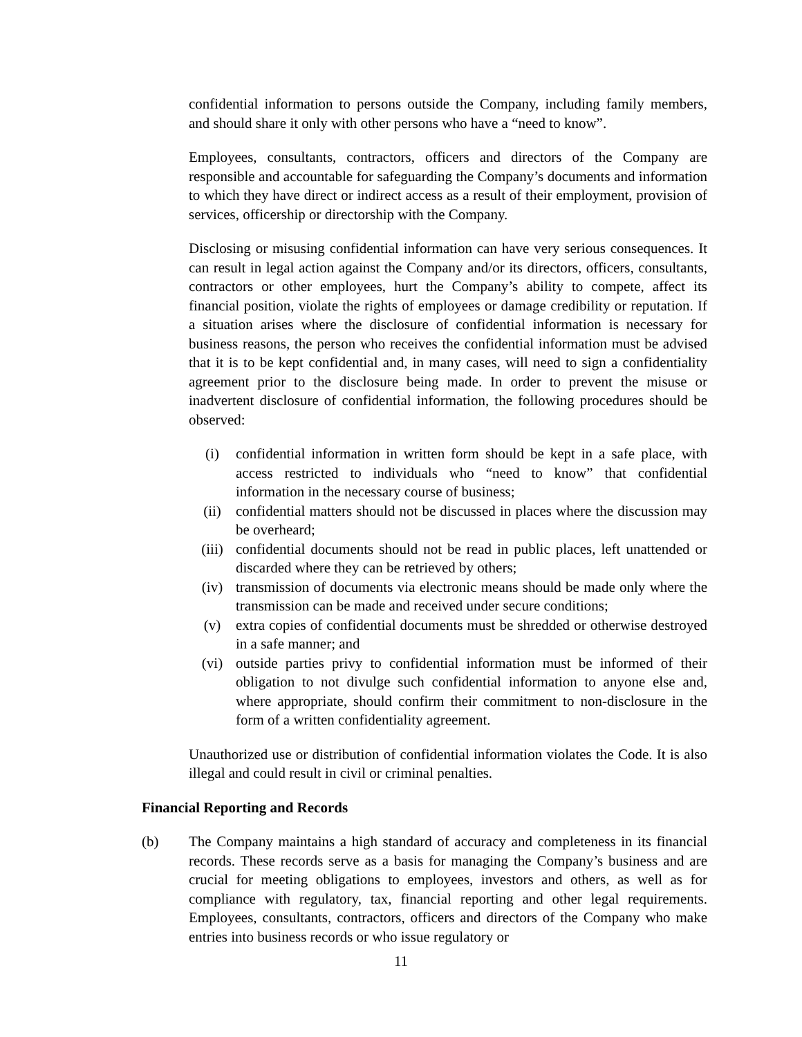confidential information to persons outside the Company, including family members, and should share it only with other persons who have a “need to know”.
Employees, consultants, contractors, officers and directors of the Company are responsible and accountable for safeguarding the Company’s documents and information to which they have direct or indirect access as a result of their employment, provision of services, officership or directorship with the Company.
Disclosing or misusing confidential information can have very serious consequences. It can result in legal action against the Company and/or its directors, officers, consultants, contractors or other employees, hurt the Company’s ability to compete, affect its financial position, violate the rights of employees or damage credibility or reputation. If a situation arises where the disclosure of confidential information is necessary for business reasons, the person who receives the confidential information must be advised that it is to be kept confidential and, in many cases, will need to sign a confidentiality agreement prior to the disclosure being made. In order to prevent the misuse or inadvertent disclosure of confidential information, the following procedures should be observed:
(i) confidential information in written form should be kept in a safe place, with access restricted to individuals who “need to know” that confidential information in the necessary course of business;
(ii) confidential matters should not be discussed in places where the discussion may be overheard;
(iii) confidential documents should not be read in public places, left unattended or discarded where they can be retrieved by others;
(iv) transmission of documents via electronic means should be made only where the transmission can be made and received under secure conditions;
(v) extra copies of confidential documents must be shredded or otherwise destroyed in a safe manner; and
(vi) outside parties privy to confidential information must be informed of their obligation to not divulge such confidential information to anyone else and, where appropriate, should confirm their commitment to non-disclosure in the form of a written confidentiality agreement.
Unauthorized use or distribution of confidential information violates the Code. It is also illegal and could result in civil or criminal penalties.
Financial Reporting and Records
(b) The Company maintains a high standard of accuracy and completeness in its financial records. These records serve as a basis for managing the Company’s business and are crucial for meeting obligations to employees, investors and others, as well as for compliance with regulatory, tax, financial reporting and other legal requirements. Employees, consultants, contractors, officers and directors of the Company who make entries into business records or who issue regulatory or
11